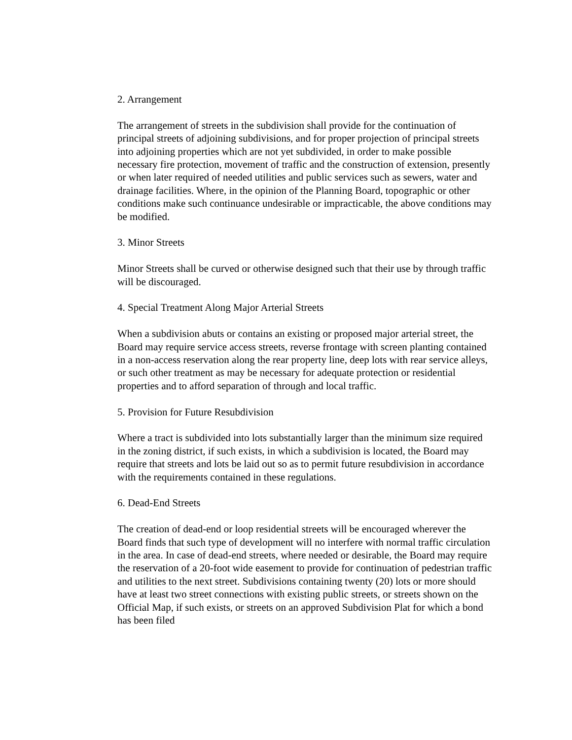2. Arrangement
The arrangement of streets in the subdivision shall provide for the continuation of principal streets of adjoining subdivisions, and for proper projection of principal streets into adjoining properties which are not yet subdivided, in order to make possible necessary fire protection, movement of traffic and the construction of extension, presently or when later required of needed utilities and public services such as sewers, water and drainage facilities. Where, in the opinion of the Planning Board, topographic or other conditions make such continuance undesirable or impracticable, the above conditions may be modified.
3. Minor Streets
Minor Streets shall be curved or otherwise designed such that their use by through traffic will be discouraged.
4. Special Treatment Along Major Arterial Streets
When a subdivision abuts or contains an existing or proposed major arterial street, the Board may require service access streets, reverse frontage with screen planting contained in a non-access reservation along the rear property line, deep lots with rear service alleys, or such other treatment as may be necessary for adequate protection or residential properties and to afford separation of through and local traffic.
5. Provision for Future Resubdivision
Where a tract is subdivided into lots substantially larger than the minimum size required in the zoning district, if such exists, in which a subdivision is located, the Board may require that streets and lots be laid out so as to permit future resubdivision in accordance with the requirements contained in these regulations.
6. Dead-End Streets
The creation of dead-end or loop residential streets will be encouraged wherever the Board finds that such type of development will no interfere with normal traffic circulation in the area. In case of dead-end streets, where needed or desirable, the Board may require the reservation of a 20-foot wide easement to provide for continuation of pedestrian traffic and utilities to the next street. Subdivisions containing twenty (20) lots or more should have at least two street connections with existing public streets, or streets shown on the Official Map, if such exists, or streets on an approved Subdivision Plat for which a bond has been filed